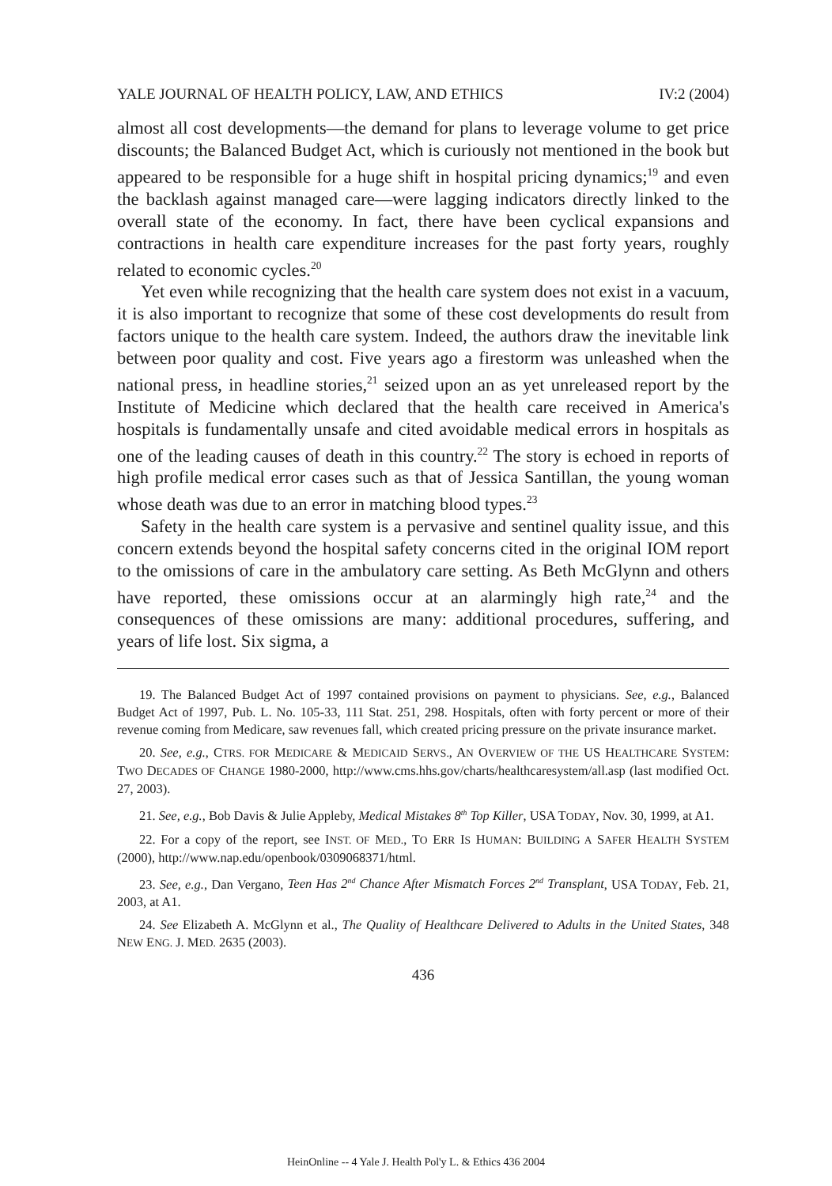YALE JOURNAL OF HEALTH POLICY, LAW, AND ETHICS IV:2 (2004)
almost all cost developments—the demand for plans to leverage volume to get price discounts; the Balanced Budget Act, which is curiously not mentioned in the book but appeared to be responsible for a huge shift in hospital pricing dynamics;<sup>19</sup> and even the backlash against managed care—were lagging indicators directly linked to the overall state of the economy. In fact, there have been cyclical expansions and contractions in health care expenditure increases for the past forty years, roughly related to economic cycles.<sup>20</sup>
Yet even while recognizing that the health care system does not exist in a vacuum, it is also important to recognize that some of these cost developments do result from factors unique to the health care system. Indeed, the authors draw the inevitable link between poor quality and cost. Five years ago a firestorm was unleashed when the national press, in headline stories,<sup>21</sup> seized upon an as yet unreleased report by the Institute of Medicine which declared that the health care received in America's hospitals is fundamentally unsafe and cited avoidable medical errors in hospitals as one of the leading causes of death in this country.<sup>22</sup> The story is echoed in reports of high profile medical error cases such as that of Jessica Santillan, the young woman whose death was due to an error in matching blood types.<sup>23</sup>
Safety in the health care system is a pervasive and sentinel quality issue, and this concern extends beyond the hospital safety concerns cited in the original IOM report to the omissions of care in the ambulatory care setting. As Beth McGlynn and others have reported, these omissions occur at an alarmingly high rate,<sup>24</sup> and the consequences of these omissions are many: additional procedures, suffering, and years of life lost. Six sigma, a
19. The Balanced Budget Act of 1997 contained provisions on payment to physicians. See, e.g., Balanced Budget Act of 1997, Pub. L. No. 105-33, 111 Stat. 251, 298. Hospitals, often with forty percent or more of their revenue coming from Medicare, saw revenues fall, which created pricing pressure on the private insurance market.
20. See, e.g., CTRS. FOR MEDICARE & MEDICAID SERVS., AN OVERVIEW OF THE US HEALTHCARE SYSTEM: TWO DECADES OF CHANGE 1980-2000, http://www.cms.hhs.gov/charts/healthcaresystem/all.asp (last modified Oct. 27, 2003).
21. See, e.g., Bob Davis & Julie Appleby, Medical Mistakes 8<sup>th</sup> Top Killer, USA TODAY, Nov. 30, 1999, at A1.
22. For a copy of the report, see INST. OF MED., TO ERR IS HUMAN: BUILDING A SAFER HEALTH SYSTEM (2000), http://www.nap.edu/openbook/0309068371/html.
23. See, e.g., Dan Vergano, Teen Has 2<sup>nd</sup> Chance After Mismatch Forces 2<sup>nd</sup> Transplant, USA TODAY, Feb. 21, 2003, at A1.
24. See Elizabeth A. McGlynn et al., The Quality of Healthcare Delivered to Adults in the United States, 348 NEW ENG. J. MED. 2635 (2003).
436
HeinOnline -- 4 Yale J. Health Pol'y L. & Ethics 436 2004